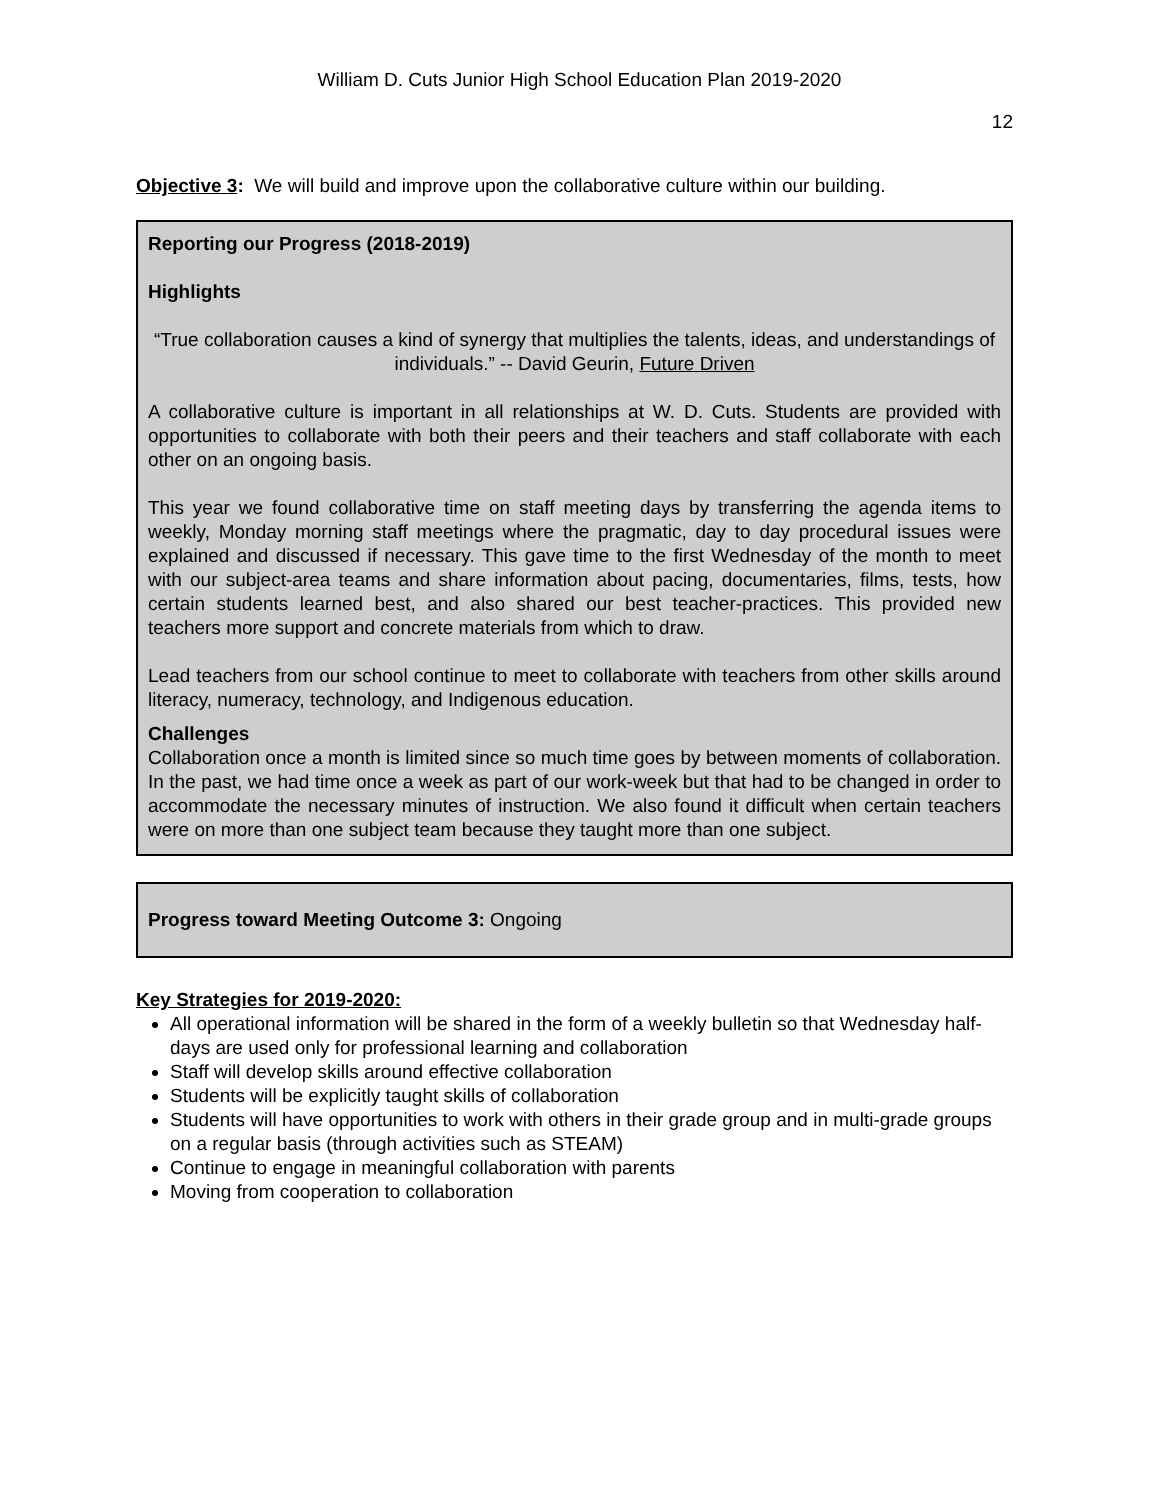William D. Cuts Junior High School Education Plan 2019-2020
12
Objective 3: We will build and improve upon the collaborative culture within our building.
Reporting our Progress (2018-2019)
Highlights
“True collaboration causes a kind of synergy that multiplies the talents, ideas, and understandings of individuals.” -- David Geurin, Future Driven
A collaborative culture is important in all relationships at W. D. Cuts. Students are provided with opportunities to collaborate with both their peers and their teachers and staff collaborate with each other on an ongoing basis.
This year we found collaborative time on staff meeting days by transferring the agenda items to weekly, Monday morning staff meetings where the pragmatic, day to day procedural issues were explained and discussed if necessary. This gave time to the first Wednesday of the month to meet with our subject-area teams and share information about pacing, documentaries, films, tests, how certain students learned best, and also shared our best teacher-practices. This provided new teachers more support and concrete materials from which to draw.
Lead teachers from our school continue to meet to collaborate with teachers from other skills around literacy, numeracy, technology, and Indigenous education.
Challenges
Collaboration once a month is limited since so much time goes by between moments of collaboration. In the past, we had time once a week as part of our work-week but that had to be changed in order to accommodate the necessary minutes of instruction. We also found it difficult when certain teachers were on more than one subject team because they taught more than one subject.
Progress toward Meeting Outcome 3: Ongoing
Key Strategies for 2019-2020:
All operational information will be shared in the form of a weekly bulletin so that Wednesday half-days are used only for professional learning and collaboration
Staff will develop skills around effective collaboration
Students will be explicitly taught skills of collaboration
Students will have opportunities to work with others in their grade group and in multi-grade groups on a regular basis (through activities such as STEAM)
Continue to engage in meaningful collaboration with parents
Moving from cooperation to collaboration